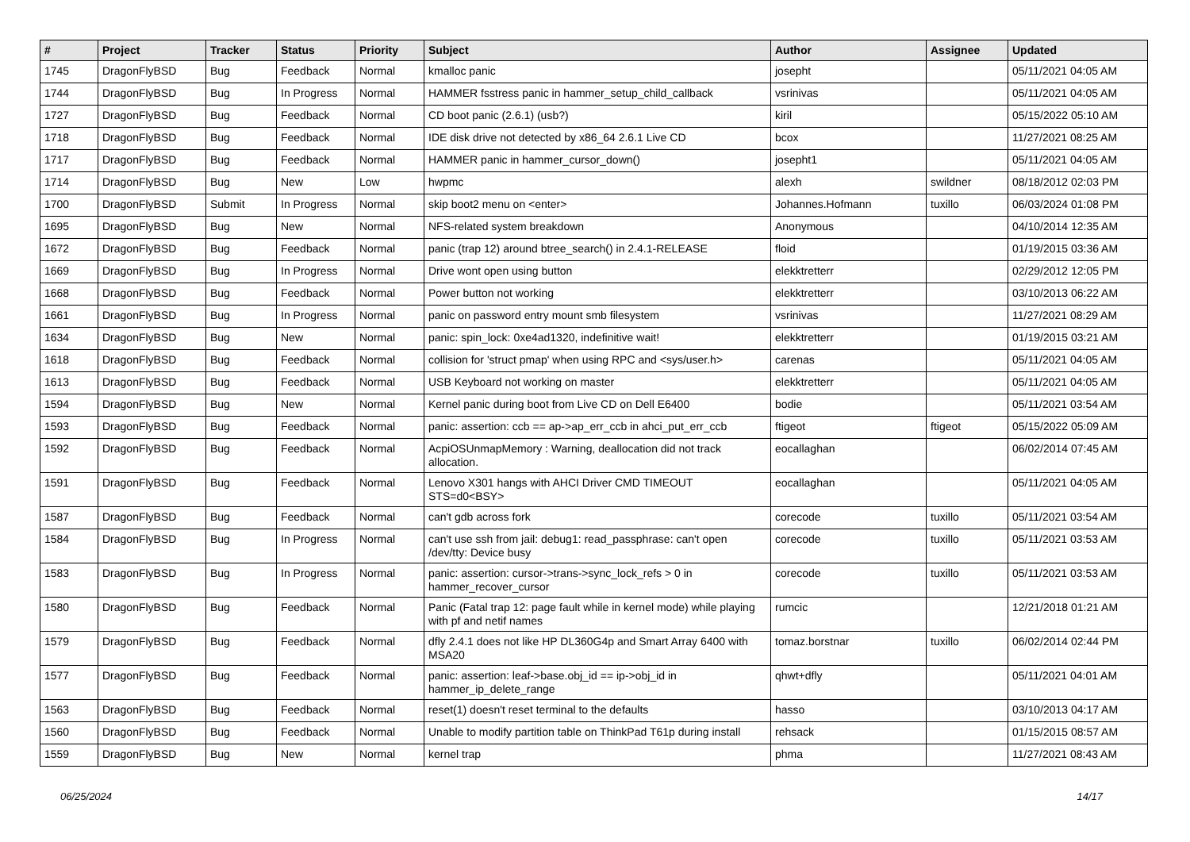| # | Project | Tracker | Status | Priority | Subject | Author | Assignee | Updated |
| --- | --- | --- | --- | --- | --- | --- | --- | --- |
| 1745 | DragonFlyBSD | Bug | Feedback | Normal | kmalloc panic | josepht | | 05/11/2021 04:05 AM |
| 1744 | DragonFlyBSD | Bug | In Progress | Normal | HAMMER fsstress panic in hammer_setup_child_callback | vsrinivas | | 05/11/2021 04:05 AM |
| 1727 | DragonFlyBSD | Bug | Feedback | Normal | CD boot panic (2.6.1) (usb?) | kiril | | 05/15/2022 05:10 AM |
| 1718 | DragonFlyBSD | Bug | Feedback | Normal | IDE disk drive not detected by x86_64 2.6.1 Live CD | bcox | | 11/27/2021 08:25 AM |
| 1717 | DragonFlyBSD | Bug | Feedback | Normal | HAMMER panic in hammer_cursor_down() | josepht1 | | 05/11/2021 04:05 AM |
| 1714 | DragonFlyBSD | Bug | New | Low | hwpmc | alexh | swildner | 08/18/2012 02:03 PM |
| 1700 | DragonFlyBSD | Submit | In Progress | Normal | skip boot2 menu on <enter> | Johannes.Hofmann | tuxillo | 06/03/2024 01:08 PM |
| 1695 | DragonFlyBSD | Bug | New | Normal | NFS-related system breakdown | Anonymous | | 04/10/2014 12:35 AM |
| 1672 | DragonFlyBSD | Bug | Feedback | Normal | panic (trap 12) around btree_search() in 2.4.1-RELEASE | floid | | 01/19/2015 03:36 AM |
| 1669 | DragonFlyBSD | Bug | In Progress | Normal | Drive wont open using button | elekktretterr | | 02/29/2012 12:05 PM |
| 1668 | DragonFlyBSD | Bug | Feedback | Normal | Power button not working | elekktretterr | | 03/10/2013 06:22 AM |
| 1661 | DragonFlyBSD | Bug | In Progress | Normal | panic on password entry mount smb filesystem | vsrinivas | | 11/27/2021 08:29 AM |
| 1634 | DragonFlyBSD | Bug | New | Normal | panic: spin_lock: 0xe4ad1320, indefinitive wait! | elekktretterr | | 01/19/2015 03:21 AM |
| 1618 | DragonFlyBSD | Bug | Feedback | Normal | collision for 'struct pmap' when using RPC and <sys/user.h> | carenas | | 05/11/2021 04:05 AM |
| 1613 | DragonFlyBSD | Bug | Feedback | Normal | USB Keyboard not working on master | elekktretterr | | 05/11/2021 04:05 AM |
| 1594 | DragonFlyBSD | Bug | New | Normal | Kernel panic during boot from Live CD on Dell E6400 | bodie | | 05/11/2021 03:54 AM |
| 1593 | DragonFlyBSD | Bug | Feedback | Normal | panic: assertion: ccb == ap->ap_err_ccb in ahci_put_err_ccb | ftigeot | ftigeot | 05/15/2022 05:09 AM |
| 1592 | DragonFlyBSD | Bug | Feedback | Normal | AcpiOSUnmapMemory : Warning, deallocation did not track allocation. | eocallaghan | | 06/02/2014 07:45 AM |
| 1591 | DragonFlyBSD | Bug | Feedback | Normal | Lenovo X301 hangs with AHCI Driver CMD TIMEOUT STS=d0<BSY> | eocallaghan | | 05/11/2021 04:05 AM |
| 1587 | DragonFlyBSD | Bug | Feedback | Normal | can't gdb across fork | corecode | tuxillo | 05/11/2021 03:54 AM |
| 1584 | DragonFlyBSD | Bug | In Progress | Normal | can't use ssh from jail: debug1: read_passphrase: can't open /dev/tty: Device busy | corecode | tuxillo | 05/11/2021 03:53 AM |
| 1583 | DragonFlyBSD | Bug | In Progress | Normal | panic: assertion: cursor->trans->sync_lock_refs > 0 in hammer_recover_cursor | corecode | tuxillo | 05/11/2021 03:53 AM |
| 1580 | DragonFlyBSD | Bug | Feedback | Normal | Panic (Fatal trap 12: page fault while in kernel mode) while playing with pf and netif names | rumcic | | 12/21/2018 01:21 AM |
| 1579 | DragonFlyBSD | Bug | Feedback | Normal | dfly 2.4.1 does not like HP DL360G4p and Smart Array 6400 with MSA20 | tomaz.borstnar | tuxillo | 06/02/2014 02:44 PM |
| 1577 | DragonFlyBSD | Bug | Feedback | Normal | panic: assertion: leaf->base.obj_id == ip->obj_id in hammer_ip_delete_range | qhwt+dfly | | 05/11/2021 04:01 AM |
| 1563 | DragonFlyBSD | Bug | Feedback | Normal | reset(1) doesn't reset terminal to the defaults | hasso | | 03/10/2013 04:17 AM |
| 1560 | DragonFlyBSD | Bug | Feedback | Normal | Unable to modify partition table on ThinkPad T61p during install | rehsack | | 01/15/2015 08:57 AM |
| 1559 | DragonFlyBSD | Bug | New | Normal | kernel trap | phma | | 11/27/2021 08:43 AM |
06/25/2024 14/17